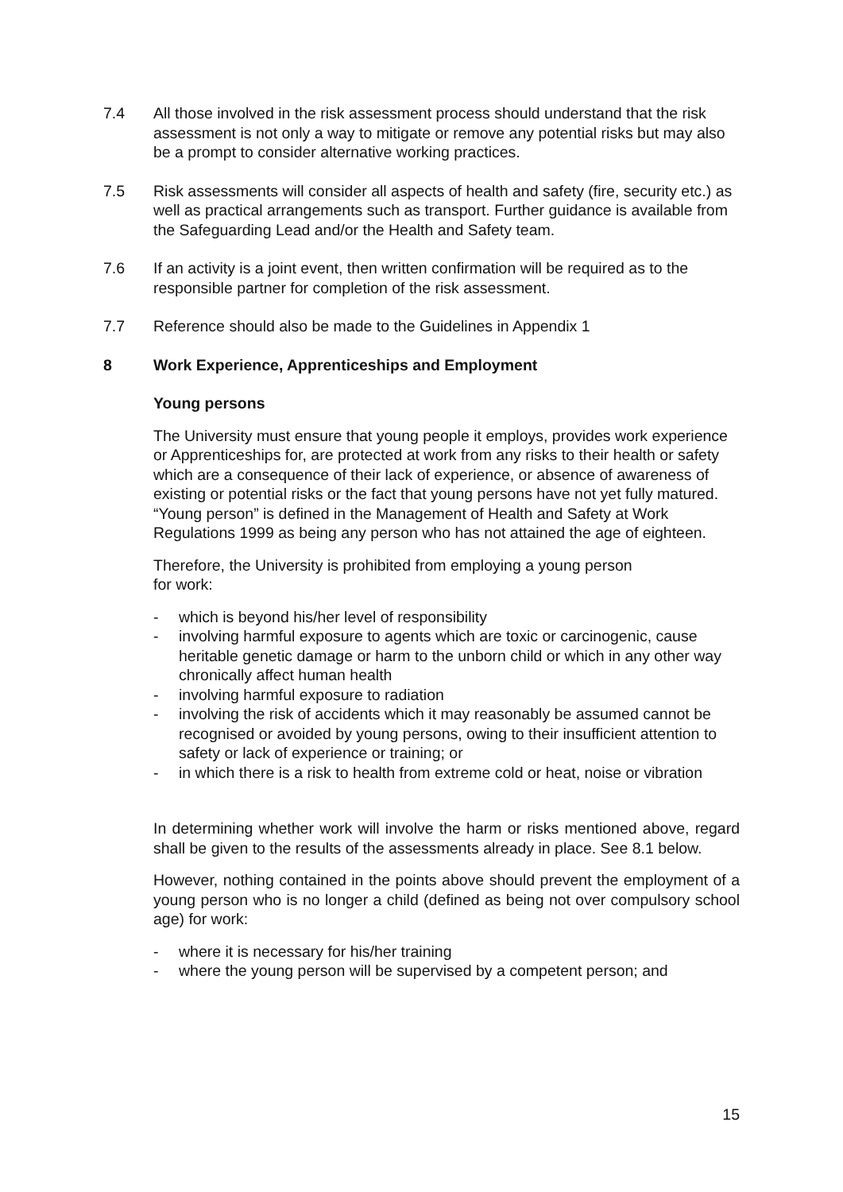7.4 All those involved in the risk assessment process should understand that the risk assessment is not only a way to mitigate or remove any potential risks but may also be a prompt to consider alternative working practices.
7.5 Risk assessments will consider all aspects of health and safety (fire, security etc.) as well as practical arrangements such as transport. Further guidance is available from the Safeguarding Lead and/or the Health and Safety team.
7.6 If an activity is a joint event, then written confirmation will be required as to the responsible partner for completion of the risk assessment.
7.7 Reference should also be made to the Guidelines in Appendix 1
8 Work Experience, Apprenticeships and Employment
Young persons
The University must ensure that young people it employs, provides work experience or Apprenticeships for, are protected at work from any risks to their health or safety which are a consequence of their lack of experience, or absence of awareness of existing or potential risks or the fact that young persons have not yet fully matured. “Young person” is defined in the Management of Health and Safety at Work Regulations 1999 as being any person who has not attained the age of eighteen.
Therefore, the University is prohibited from employing a young person
for work:
- which is beyond his/her level of responsibility
- involving harmful exposure to agents which are toxic or carcinogenic, cause heritable genetic damage or harm to the unborn child or which in any other way chronically affect human health
- involving harmful exposure to radiation
- involving the risk of accidents which it may reasonably be assumed cannot be recognised or avoided by young persons, owing to their insufficient attention to safety or lack of experience or training; or
- in which there is a risk to health from extreme cold or heat, noise or vibration
In determining whether work will involve the harm or risks mentioned above, regard shall be given to the results of the assessments already in place. See 8.1 below.
However, nothing contained in the points above should prevent the employment of a young person who is no longer a child (defined as being not over compulsory school age) for work:
- where it is necessary for his/her training
- where the young person will be supervised by a competent person; and
15